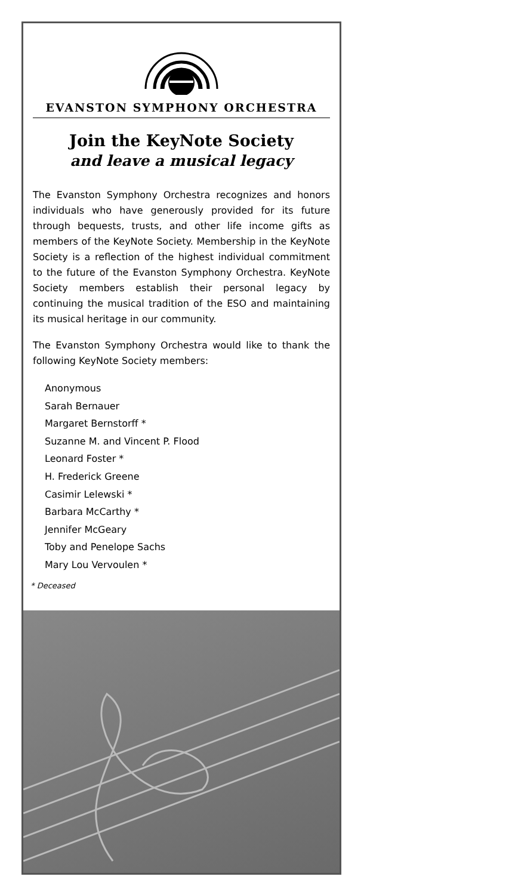EVANSTON SYMPHONY ORCHESTRA
Join the KeyNote Society
and leave a musical legacy
The Evanston Symphony Orchestra recognizes and honors individuals who have generously provided for its future through bequests, trusts, and other life income gifts as members of the KeyNote Society. Membership in the KeyNote Society is a reflection of the highest individual commitment to the future of the Evanston Symphony Orchestra. KeyNote Society members establish their personal legacy by continuing the musical tradition of the ESO and maintaining its musical heritage in our community.
The Evanston Symphony Orchestra would like to thank the following KeyNote Society members:
Anonymous
Sarah Bernauer
Margaret Bernstorff *
Suzanne M. and Vincent P. Flood
Leonard Foster *
H. Frederick Greene
Casimir Lelewski *
Barbara McCarthy *
Jennifer McGeary
Toby and Penelope Sachs
Mary Lou Vervoulen *
* Deceased